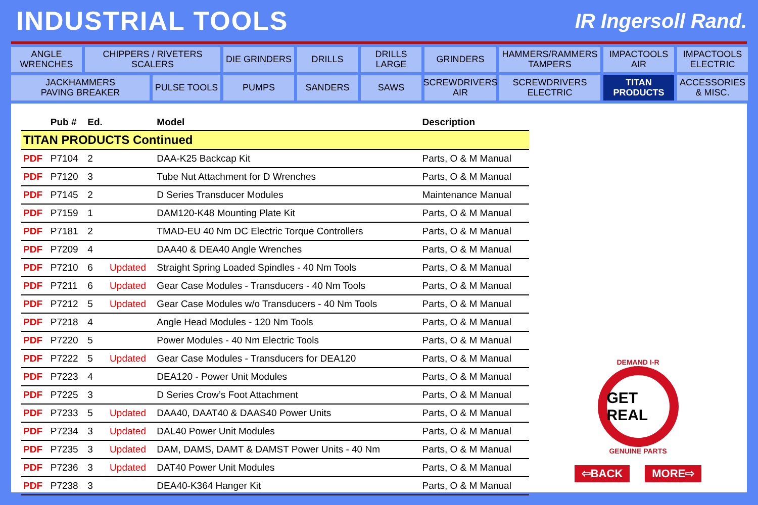INDUSTRIAL TOOLS
IR Ingersoll Rand.
ANGLE
WRENCHES
CHIPPERS / RIVETERS
SCALERS
DIE GRINDERS
DRILLS
DRILLS
LARGE
GRINDERS
HAMMERS/RAMMERS
TAMPERS
IMPACTOOLS
AIR
IMPACTOOLS
ELECTRIC
JACKHAMMERS
PAVING BREAKER
PULSE TOOLS
PUMPS
SANDERS
SAWS
SCREWDRIVERS
AIR
SCREWDRIVERS
ELECTRIC
TITAN
PRODUCTS
ACCESSORIES
& MISC.
| | Pub # | Ed. | | Model | Description |
| --- | --- | --- | --- | --- | --- |
| TITAN PRODUCTS Continued | | | | | |
| PDF | P7104 | 2 | | DAA-K25 Backcap Kit | Parts, O & M Manual |
| PDF | P7120 | 3 | | Tube Nut Attachment for D Wrenches | Parts, O & M Manual |
| PDF | P7145 | 2 | | D Series Transducer Modules | Maintenance Manual |
| PDF | P7159 | 1 | | DAM120-K48 Mounting Plate Kit | Parts, O & M Manual |
| PDF | P7181 | 2 | | TMAD-EU 40 Nm DC Electric Torque Controllers | Parts, O & M Manual |
| PDF | P7209 | 4 | | DAA40 & DEA40 Angle Wrenches | Parts, O & M Manual |
| PDF | P7210 | 6 | Updated | Straight Spring Loaded Spindles - 40 Nm Tools | Parts, O & M Manual |
| PDF | P7211 | 6 | Updated | Gear Case Modules - Transducers - 40 Nm Tools | Parts, O & M Manual |
| PDF | P7212 | 5 | Updated | Gear Case Modules w/o Transducers - 40 Nm Tools | Parts, O & M Manual |
| PDF | P7218 | 4 | | Angle Head Modules - 120 Nm Tools | Parts, O & M Manual |
| PDF | P7220 | 5 | | Power Modules - 40 Nm Electric Tools | Parts, O & M Manual |
| PDF | P7222 | 5 | Updated | Gear Case Modules - Transducers for DEA120 | Parts, O & M Manual |
| PDF | P7223 | 4 | | DEA120 - Power Unit Modules | Parts, O & M Manual |
| PDF | P7225 | 3 | | D Series Crow’s Foot Attachment | Parts, O & M Manual |
| PDF | P7233 | 5 | Updated | DAA40, DAAT40 & DAAS40 Power Units | Parts, O & M Manual |
| PDF | P7234 | 3 | Updated | DAL40 Power Unit Modules | Parts, O & M Manual |
| PDF | P7235 | 3 | Updated | DAM, DAMS, DAMT & DAMST Power Units - 40 Nm | Parts, O & M Manual |
| PDF | P7236 | 3 | Updated | DAT40 Power Unit Modules | Parts, O & M Manual |
| PDF | P7238 | 3 | | DEA40-K364 Hanger Kit | Parts, O & M Manual |
DEMAND I-R
GET REAL
GENUINE PARTS
⇦BACK MORE⇨